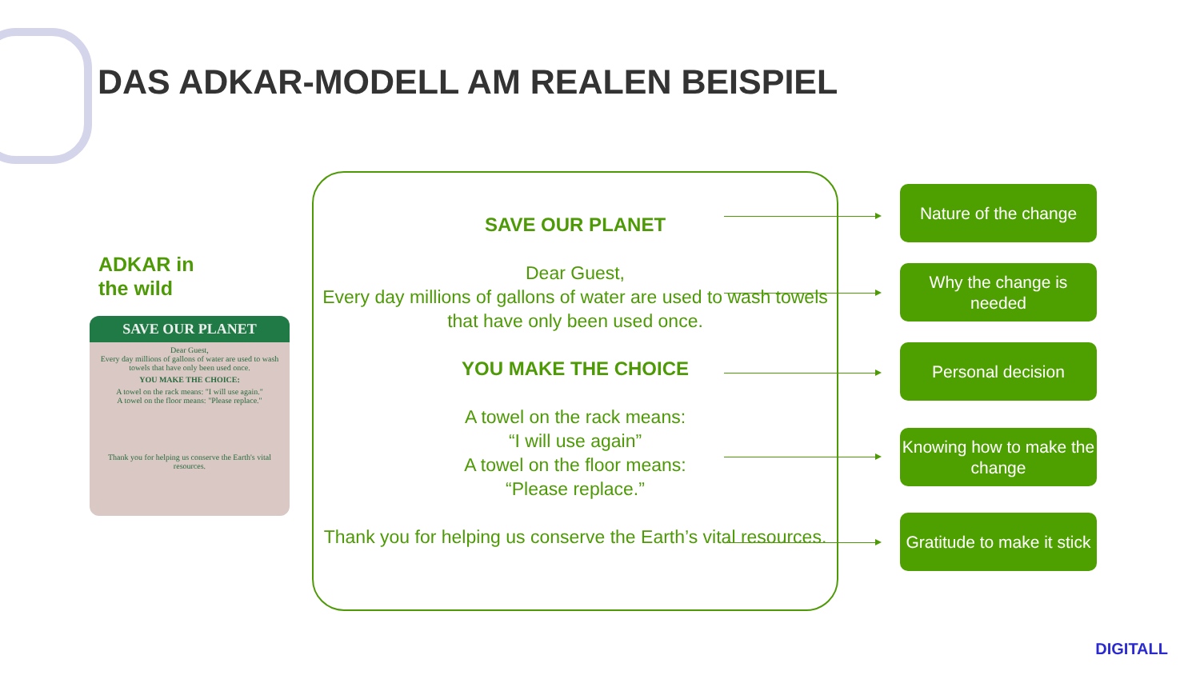DAS ADKAR-MODELL AM REALEN BEISPIEL
ADKAR in
the wild
SAVE OUR PLANET
Dear Guest,
Every day millions of gallons of water are used to wash towels that have only been used once.
YOU MAKE THE CHOICE:
A towel on the rack means: "I will use again."
A towel on the floor means: "Please replace."
Thank you for helping us conserve the Earth's vital resources.
SAVE OUR PLANET
Dear Guest,
Every day millions of gallons of water are used to wash towels that have only been used once.
YOU MAKE THE CHOICE
A towel on the rack means:
“I will use again”
A towel on the floor means:
“Please replace.”
Thank you for helping us conserve the Earth’s vital resources.
Nature of the change
Why the change is needed
Personal decision
Knowing how to make the change
Gratitude to make it stick
DIGITALL